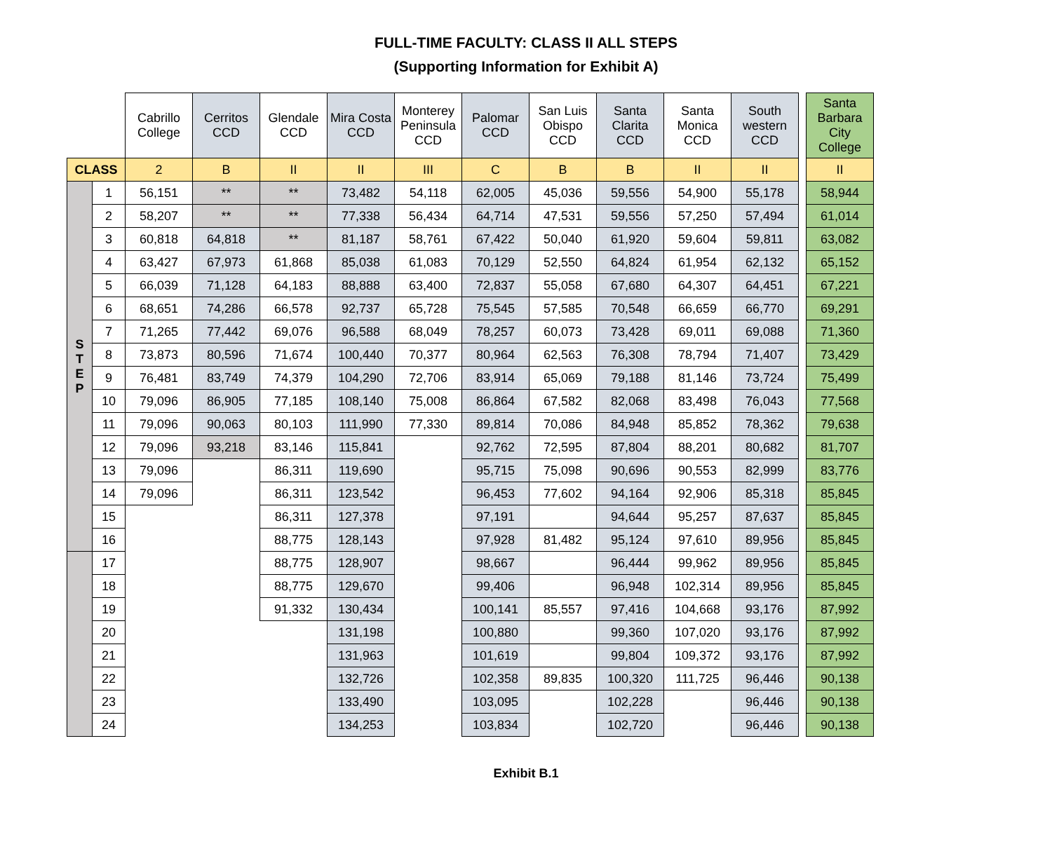FULL-TIME FACULTY: CLASS II ALL STEPS
(Supporting Information for Exhibit A)
| | | Cabrillo College | Cerritos CCD | Glendale CCD | Mira Costa CCD | Monterey Peninsula CCD | Palomar CCD | San Luis Obispo CCD | Santa Clarita CCD | Santa Monica CCD | South western CCD | | Santa Barbara City College |
| --- | --- | --- | --- | --- | --- | --- | --- | --- | --- | --- | --- | --- | --- |
| CLASS | | 2 | B | II | II | III | C | B | B | II | II | | II |
| S T E P | 1 | 56,151 | ** | ** | 73,482 | 54,118 | 62,005 | 45,036 | 59,556 | 54,900 | 55,178 | | 58,944 |
| | 2 | 58,207 | ** | ** | 77,338 | 56,434 | 64,714 | 47,531 | 59,556 | 57,250 | 57,494 | | 61,014 |
| | 3 | 60,818 | 64,818 | ** | 81,187 | 58,761 | 67,422 | 50,040 | 61,920 | 59,604 | 59,811 | | 63,082 |
| | 4 | 63,427 | 67,973 | 61,868 | 85,038 | 61,083 | 70,129 | 52,550 | 64,824 | 61,954 | 62,132 | | 65,152 |
| | 5 | 66,039 | 71,128 | 64,183 | 88,888 | 63,400 | 72,837 | 55,058 | 67,680 | 64,307 | 64,451 | | 67,221 |
| | 6 | 68,651 | 74,286 | 66,578 | 92,737 | 65,728 | 75,545 | 57,585 | 70,548 | 66,659 | 66,770 | | 69,291 |
| | 7 | 71,265 | 77,442 | 69,076 | 96,588 | 68,049 | 78,257 | 60,073 | 73,428 | 69,011 | 69,088 | | 71,360 |
| | 8 | 73,873 | 80,596 | 71,674 | 100,440 | 70,377 | 80,964 | 62,563 | 76,308 | 78,794 | 71,407 | | 73,429 |
| | 9 | 76,481 | 83,749 | 74,379 | 104,290 | 72,706 | 83,914 | 65,069 | 79,188 | 81,146 | 73,724 | | 75,499 |
| | 10 | 79,096 | 86,905 | 77,185 | 108,140 | 75,008 | 86,864 | 67,582 | 82,068 | 83,498 | 76,043 | | 77,568 |
| | 11 | 79,096 | 90,063 | 80,103 | 111,990 | 77,330 | 89,814 | 70,086 | 84,948 | 85,852 | 78,362 | | 79,638 |
| | 12 | 79,096 | 93,218 | 83,146 | 115,841 | | 92,762 | 72,595 | 87,804 | 88,201 | 80,682 | | 81,707 |
| | 13 | 79,096 | | 86,311 | 119,690 | | 95,715 | 75,098 | 90,696 | 90,553 | 82,999 | | 83,776 |
| | 14 | 79,096 | | 86,311 | 123,542 | | 96,453 | 77,602 | 94,164 | 92,906 | 85,318 | | 85,845 |
| | 15 | | | 86,311 | 127,378 | | 97,191 | | 94,644 | 95,257 | 87,637 | | 85,845 |
| | 16 | | | 88,775 | 128,143 | | 97,928 | 81,482 | 95,124 | 97,610 | 89,956 | | 85,845 |
| | 17 | | | 88,775 | 128,907 | | 98,667 | | 96,444 | 99,962 | 89,956 | | 85,845 |
| | 18 | | | 88,775 | 129,670 | | 99,406 | | 96,948 | 102,314 | 89,956 | | 85,845 |
| | 19 | | | 91,332 | 130,434 | | 100,141 | 85,557 | 97,416 | 104,668 | 93,176 | | 87,992 |
| | 20 | | | | 131,198 | | 100,880 | | 99,360 | 107,020 | 93,176 | | 87,992 |
| | 21 | | | | 131,963 | | 101,619 | | 99,804 | 109,372 | 93,176 | | 87,992 |
| | 22 | | | | 132,726 | | 102,358 | 89,835 | 100,320 | 111,725 | 96,446 | | 90,138 |
| | 23 | | | | 133,490 | | 103,095 | | 102,228 | | 96,446 | | 90,138 |
| | 24 | | | | 134,253 | | 103,834 | | 102,720 | | 96,446 | | 90,138 |
Exhibit B.1